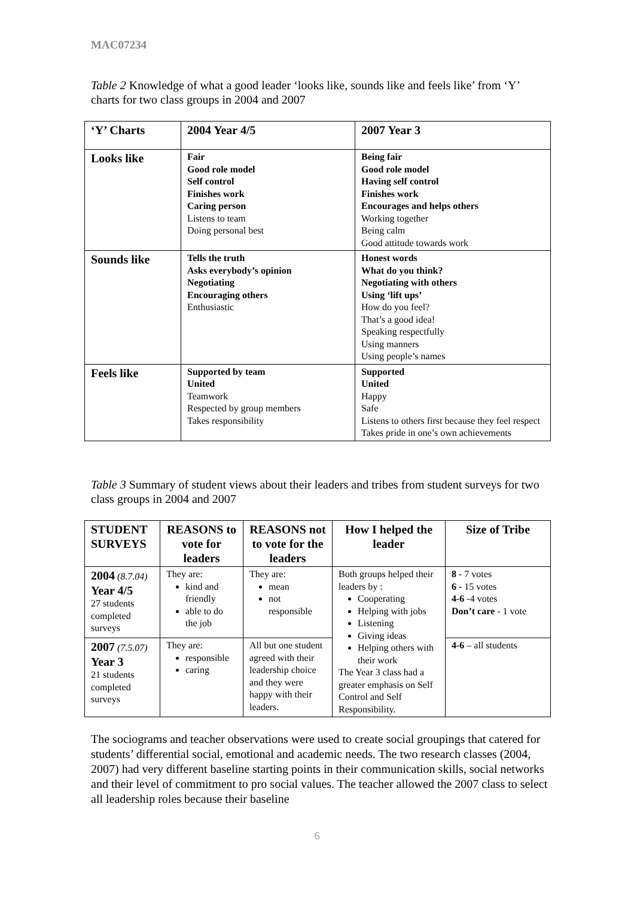MAC07234
Table 2 Knowledge of what a good leader ‘looks like, sounds like and feels like’ from ‘Y’ charts for two class groups in 2004 and 2007
| ‘Y’ Charts | 2004 Year 4/5 | 2007 Year 3 |
| Looks like | Fair Good role model Self control Finishes work Caring person Listens to team Doing personal best | Being fair Good role model Having self control Finishes work Encourages and helps others Working together Being calm Good attitude towards work |
| Sounds like | Tells the truth Asks everybody’s opinion Negotiating Encouraging others Enthusiastic | Honest words What do you think? Negotiating with others Using ‘lift ups’ How do you feel? That’s a good idea! Speaking respectfully Using manners Using people’s names |
| Feels like | Supported by team United Teamwork Respected by group members Takes responsibility | Supported United Happy Safe Listens to others first because they feel respect Takes pride in one’s own achievements |
Table 3 Summary of student views about their leaders and tribes from student surveys for two class groups in 2004 and 2007
| STUDENT SURVEYS | REASONS to vote for leaders | REASONS not to vote for the leaders | How I helped the leader | Size of Tribe |
| --- | --- | --- | --- | --- |
| 2004 (8.7.04) Year 4/5 27 students completed surveys | They are: kind and friendly able to do the job | They are: mean not responsible | Both groups helped their leaders by : Cooperating Helping with jobs Listening Giving ideas Helping others with their work The Year 3 class had a greater emphasis on Self Control and Self Responsibility. | 8 - 7 votes 6 - 15 votes 4-6 -4 votes Don’t care - 1 vote |
| 2007 (7.5.07) Year 3 21 students completed surveys | They are: responsible caring | All but one student agreed with their leadership choice and they were happy with their leaders. | | 4-6 – all students |
The sociograms and teacher observations were used to create social groupings that catered for students’ differential social, emotional and academic needs. The two research classes (2004, 2007) had very different baseline starting points in their communication skills, social networks and their level of commitment to pro social values. The teacher allowed the 2007 class to select all leadership roles because their baseline
6